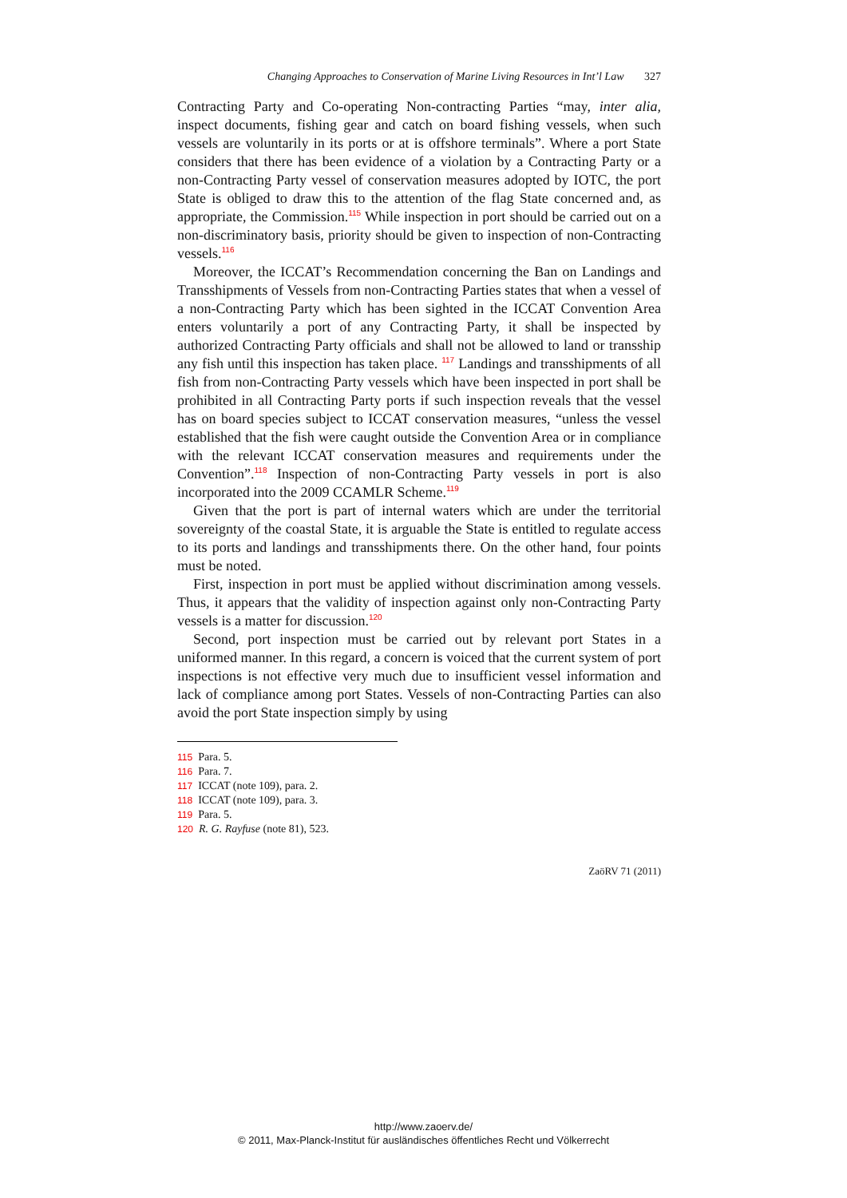Changing Approaches to Conservation of Marine Living Resources in Int’l Law 327
Contracting Party and Co-operating Non-contracting Parties “may, inter alia, inspect documents, fishing gear and catch on board fishing vessels, when such vessels are voluntarily in its ports or at is offshore terminals”. Where a port State considers that there has been evidence of a violation by a Contracting Party or a non-Contracting Party vessel of conservation measures adopted by IOTC, the port State is obliged to draw this to the attention of the flag State concerned and, as appropriate, the Commission.<sup>115</sup> While inspection in port should be carried out on a non-discriminatory basis, priority should be given to inspection of non-Contracting vessels.<sup>116</sup>
Moreover, the ICCAT’s Recommendation concerning the Ban on Landings and Transshipments of Vessels from non-Contracting Parties states that when a vessel of a non-Contracting Party which has been sighted in the ICCAT Convention Area enters voluntarily a port of any Contracting Party, it shall be inspected by authorized Contracting Party officials and shall not be allowed to land or transship any fish until this inspection has taken place. <sup>117</sup> Landings and transshipments of all fish from non-Contracting Party vessels which have been inspected in port shall be prohibited in all Contracting Party ports if such inspection reveals that the vessel has on board species subject to ICCAT conservation measures, “unless the vessel established that the fish were caught outside the Convention Area or in compliance with the relevant ICCAT conservation measures and requirements under the Convention”.<sup>118</sup> Inspection of non-Contracting Party vessels in port is also incorporated into the 2009 CCAMLR Scheme.<sup>119</sup>
Given that the port is part of internal waters which are under the territorial sovereignty of the coastal State, it is arguable the State is entitled to regulate access to its ports and landings and transshipments there. On the other hand, four points must be noted.
First, inspection in port must be applied without discrimination among vessels. Thus, it appears that the validity of inspection against only non-Contracting Party vessels is a matter for discussion.<sup>120</sup>
Second, port inspection must be carried out by relevant port States in a uniformed manner. In this regard, a concern is voiced that the current system of port inspections is not effective very much due to insufficient vessel information and lack of compliance among port States. Vessels of non-Contracting Parties can also avoid the port State inspection simply by using
115 Para. 5.
116 Para. 7.
117 ICCAT (note 109), para. 2.
118 ICCAT (note 109), para. 3.
119 Para. 5.
120 R. G. Rayfuse (note 81), 523.
ZaöRV 71 (2011)
http://www.zaoerv.de/
© 2011, Max-Planck-Institut für ausländisches öffentliches Recht und Völkerrecht